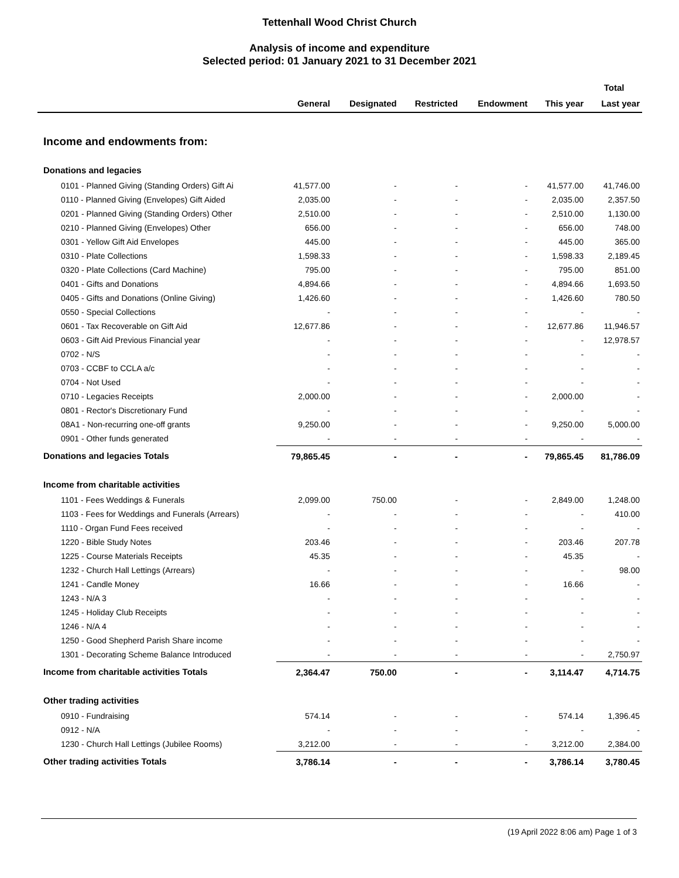Tettenhall Wood Christ Church
Analysis of income and expenditure
Selected period: 01 January 2021 to 31 December 2021
| | | | | | | Total |
| --- | --- | --- | --- | --- | --- | --- |
| | General | Designated | Restricted | Endowment | This year | Last year |
| Income and endowments from: | | | | | | |
| Donations and legacies | | | | | | |
| 0101 - Planned Giving (Standing Orders) Gift Ai | 41,577.00 | - | - | - | 41,577.00 | 41,746.00 |
| 0110 - Planned Giving (Envelopes) Gift Aided | 2,035.00 | - | - | - | 2,035.00 | 2,357.50 |
| 0201 - Planned Giving (Standing Orders) Other | 2,510.00 | - | - | - | 2,510.00 | 1,130.00 |
| 0210 - Planned Giving (Envelopes) Other | 656.00 | - | - | - | 656.00 | 748.00 |
| 0301 - Yellow Gift Aid Envelopes | 445.00 | - | - | - | 445.00 | 365.00 |
| 0310 - Plate Collections | 1,598.33 | - | - | - | 1,598.33 | 2,189.45 |
| 0320 - Plate Collections (Card Machine) | 795.00 | - | - | - | 795.00 | 851.00 |
| 0401 - Gifts and Donations | 4,894.66 | - | - | - | 4,894.66 | 1,693.50 |
| 0405 - Gifts and Donations (Online Giving) | 1,426.60 | - | - | - | 1,426.60 | 780.50 |
| 0550 - Special Collections | - | - | - | - | - | - |
| 0601 - Tax Recoverable on Gift Aid | 12,677.86 | - | - | - | 12,677.86 | 11,946.57 |
| 0603 - Gift Aid Previous Financial year | - | - | - | - | - | 12,978.57 |
| 0702 - N/S | - | - | - | - | - | - |
| 0703 - CCBF to CCLA a/c | - | - | - | - | - | - |
| 0704 - Not Used | - | - | - | - | - | - |
| 0710 - Legacies Receipts | 2,000.00 | - | - | - | 2,000.00 | - |
| 0801 - Rector's Discretionary Fund | - | - | - | - | - | - |
| 08A1 - Non-recurring one-off grants | 9,250.00 | - | - | - | 9,250.00 | 5,000.00 |
| 0901 - Other funds generated | - | - | - | - | - | - |
| Donations and legacies Totals | 79,865.45 | - | - | - | 79,865.45 | 81,786.09 |
| Income from charitable activities | | | | | | |
| 1101 - Fees Weddings & Funerals | 2,099.00 | 750.00 | - | - | 2,849.00 | 1,248.00 |
| 1103 - Fees for Weddings and Funerals (Arrears) | - | - | - | - | - | 410.00 |
| 1110 - Organ Fund Fees received | - | - | - | - | - | - |
| 1220 - Bible Study Notes | 203.46 | - | - | - | 203.46 | 207.78 |
| 1225 - Course Materials Receipts | 45.35 | - | - | - | 45.35 | - |
| 1232 - Church Hall Lettings (Arrears) | - | - | - | - | - | 98.00 |
| 1241 - Candle Money | 16.66 | - | - | - | 16.66 | - |
| 1243 - N/A 3 | - | - | - | - | - | - |
| 1245 - Holiday Club Receipts | - | - | - | - | - | - |
| 1246 - N/A 4 | - | - | - | - | - | - |
| 1250 - Good Shepherd Parish Share income | - | - | - | - | - | - |
| 1301 - Decorating Scheme Balance Introduced | - | - | - | - | - | 2,750.97 |
| Income from charitable activities Totals | 2,364.47 | 750.00 | - | - | 3,114.47 | 4,714.75 |
| Other trading activities | | | | | | |
| 0910 - Fundraising | 574.14 | - | - | - | 574.14 | 1,396.45 |
| 0912 - N/A | - | - | - | - | - | - |
| 1230 - Church Hall Lettings (Jubilee Rooms) | 3,212.00 | - | - | - | 3,212.00 | 2,384.00 |
| Other trading activities Totals | 3,786.14 | - | - | - | 3,786.14 | 3,780.45 |
(19 April 2022 8:06 am) Page 1 of 3